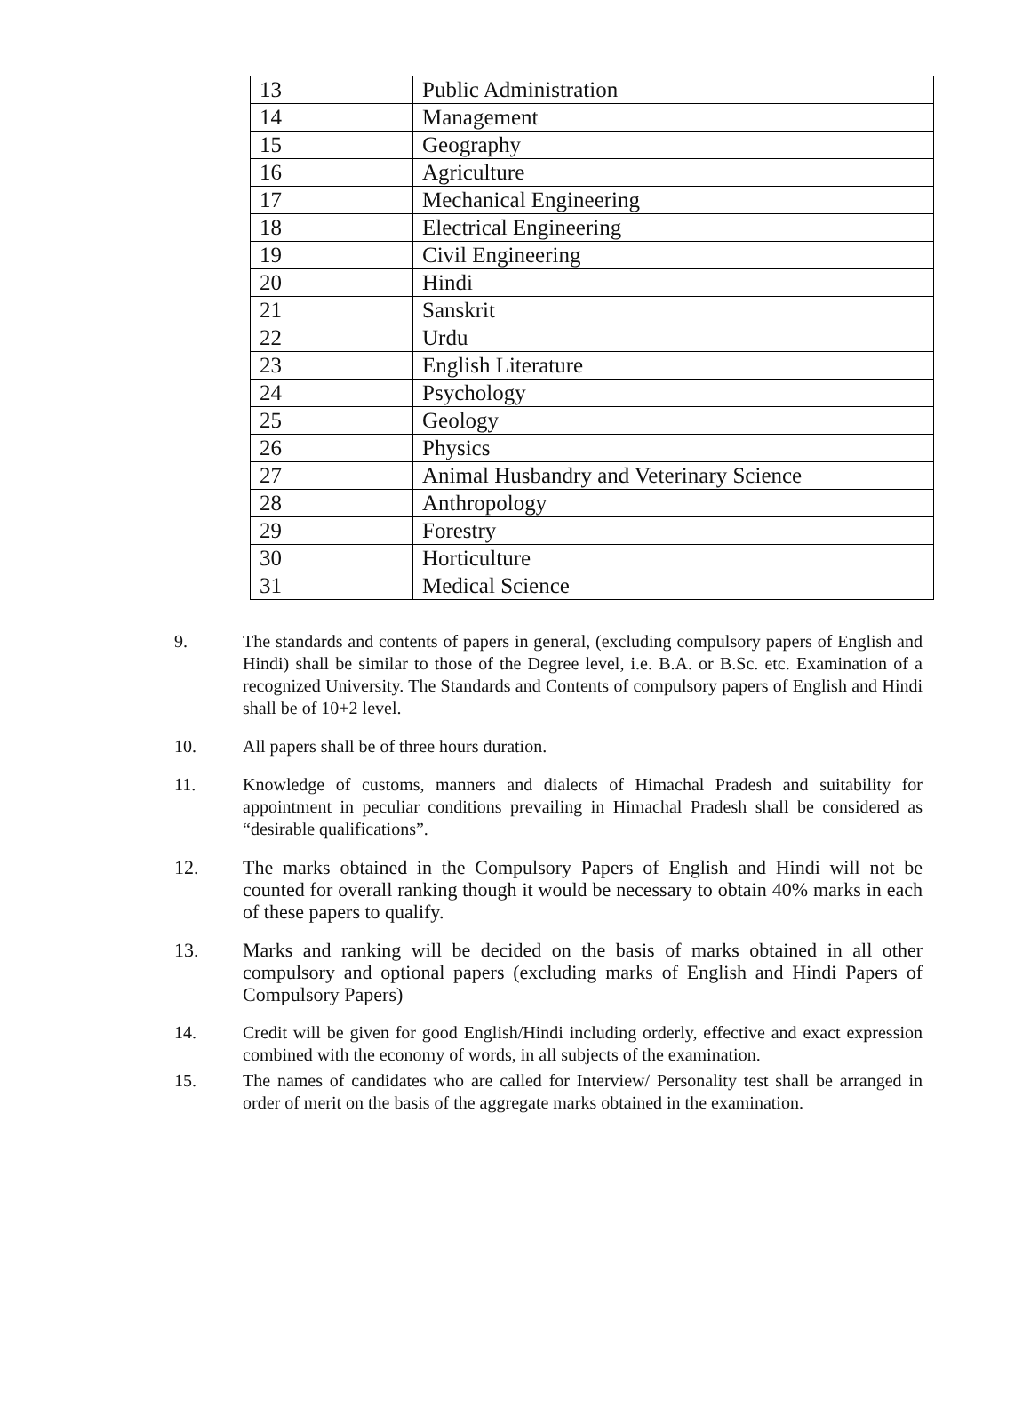| 13 | Public Administration |
| 14 | Management |
| 15 | Geography |
| 16 | Agriculture |
| 17 | Mechanical Engineering |
| 18 | Electrical Engineering |
| 19 | Civil Engineering |
| 20 | Hindi |
| 21 | Sanskrit |
| 22 | Urdu |
| 23 | English Literature |
| 24 | Psychology |
| 25 | Geology |
| 26 | Physics |
| 27 | Animal Husbandry and Veterinary Science |
| 28 | Anthropology |
| 29 | Forestry |
| 30 | Horticulture |
| 31 | Medical Science |
9. The standards and contents of papers in general, (excluding compulsory papers of English and Hindi) shall be similar to those of the Degree level, i.e. B.A. or B.Sc. etc. Examination of a recognized University. The Standards and Contents of compulsory papers of English and Hindi shall be of 10+2 level.
10. All papers shall be of three hours duration.
11. Knowledge of customs, manners and dialects of Himachal Pradesh and suitability for appointment in peculiar conditions prevailing in Himachal Pradesh shall be considered as “desirable qualifications”.
12. The marks obtained in the Compulsory Papers of English and Hindi will not be counted for overall ranking though it would be necessary to obtain 40% marks in each of these papers to qualify.
13. Marks and ranking will be decided on the basis of marks obtained in all other compulsory and optional papers (excluding marks of English and Hindi Papers of Compulsory Papers)
14. Credit will be given for good English/Hindi including orderly, effective and exact expression combined with the economy of words, in all subjects of the examination.
15. The names of candidates who are called for Interview/ Personality test shall be arranged in order of merit on the basis of the aggregate marks obtained in the examination.